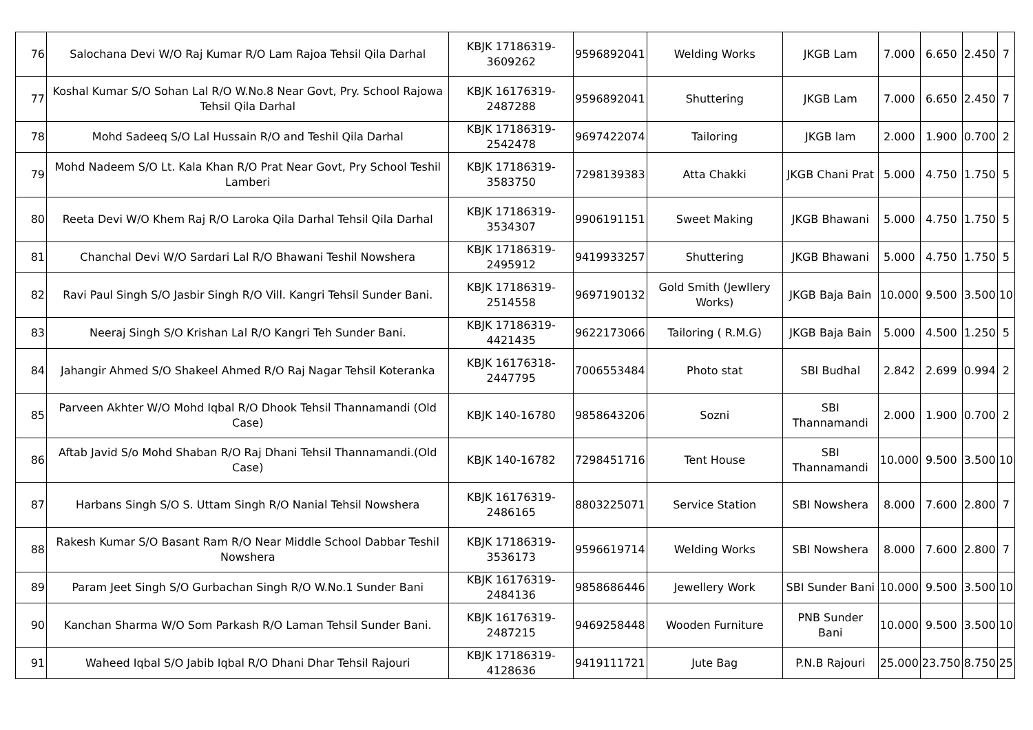| 76 | Salochana Devi W/O Raj Kumar R/O Lam Rajoa Tehsil Qila Darhal | KBJK 17186319-3609262 | 9596892041 | Welding Works | JKGB Lam | 7.000 | 6.650 | 2.450 | 7 |
| 77 | Koshal Kumar S/O Sohan Lal R/O W.No.8 Near Govt, Pry. School Rajowa Tehsil Qila Darhal | KBJK 16176319-2487288 | 9596892041 | Shuttering | JKGB Lam | 7.000 | 6.650 | 2.450 | 7 |
| 78 | Mohd Sadeeq S/O Lal Hussain R/O and Teshil Qila Darhal | KBJK 17186319-2542478 | 9697422074 | Tailoring | JKGB lam | 2.000 | 1.900 | 0.700 | 2 |
| 79 | Mohd Nadeem S/O Lt. Kala Khan R/O Prat Near Govt, Pry School Teshil Lamberi | KBJK 17186319-3583750 | 7298139383 | Atta Chakki | JKGB Chani Prat | 5.000 | 4.750 | 1.750 | 5 |
| 80 | Reeta Devi W/O Khem Raj R/O Laroka Qila Darhal Tehsil Qila Darhal | KBJK 17186319-3534307 | 9906191151 | Sweet Making | JKGB Bhawani | 5.000 | 4.750 | 1.750 | 5 |
| 81 | Chanchal Devi W/O Sardari Lal R/O Bhawani Teshil Nowshera | KBJK 17186319-2495912 | 9419933257 | Shuttering | JKGB Bhawani | 5.000 | 4.750 | 1.750 | 5 |
| 82 | Ravi Paul Singh S/O Jasbir Singh R/O Vill. Kangri Tehsil Sunder Bani. | KBJK 17186319-2514558 | 9697190132 | Gold Smith (Jewllery Works) | JKGB Baja Bain | 10.000 | 9.500 | 3.500 | 10 |
| 83 | Neeraj Singh S/O Krishan Lal R/O Kangri Teh Sunder Bani. | KBJK 17186319-4421435 | 9622173066 | Tailoring ( R.M.G) | JKGB Baja Bain | 5.000 | 4.500 | 1.250 | 5 |
| 84 | Jahangir Ahmed S/O Shakeel Ahmed R/O Raj Nagar Tehsil Koteranka | KBJK 16176318-2447795 | 7006553484 | Photo stat | SBI Budhal | 2.842 | 2.699 | 0.994 | 2 |
| 85 | Parveen Akhter W/O Mohd Iqbal R/O Dhook Tehsil Thannamandi (Old Case) | KBJK 140-16780 | 9858643206 | Sozni | SBI Thannamandi | 2.000 | 1.900 | 0.700 | 2 |
| 86 | Aftab Javid S/o Mohd Shaban R/O Raj Dhani Tehsil Thannamandi.(Old Case) | KBJK 140-16782 | 7298451716 | Tent House | SBI Thannamandi | 10.000 | 9.500 | 3.500 | 10 |
| 87 | Harbans Singh S/O S. Uttam Singh R/O Nanial Tehsil Nowshera | KBJK 16176319-2486165 | 8803225071 | Service Station | SBI Nowshera | 8.000 | 7.600 | 2.800 | 7 |
| 88 | Rakesh Kumar S/O Basant Ram R/O Near Middle School Dabbar Teshil Nowshera | KBJK 17186319-3536173 | 9596619714 | Welding Works | SBI Nowshera | 8.000 | 7.600 | 2.800 | 7 |
| 89 | Param Jeet Singh S/O Gurbachan Singh R/O W.No.1 Sunder Bani | KBJK 16176319-2484136 | 9858686446 | Jewellery Work | SBI Sunder Bani | 10.000 | 9.500 | 3.500 | 10 |
| 90 | Kanchan Sharma W/O Som Parkash R/O Laman Tehsil Sunder Bani. | KBJK 16176319-2487215 | 9469258448 | Wooden Furniture | PNB Sunder Bani | 10.000 | 9.500 | 3.500 | 10 |
| 91 | Waheed Iqbal S/O Jabib Iqbal R/O Dhani Dhar Tehsil Rajouri | KBJK 17186319-4128636 | 9419111721 | Jute Bag | P.N.B Rajouri | 25.000 | 23.750 | 8.750 | 25 |